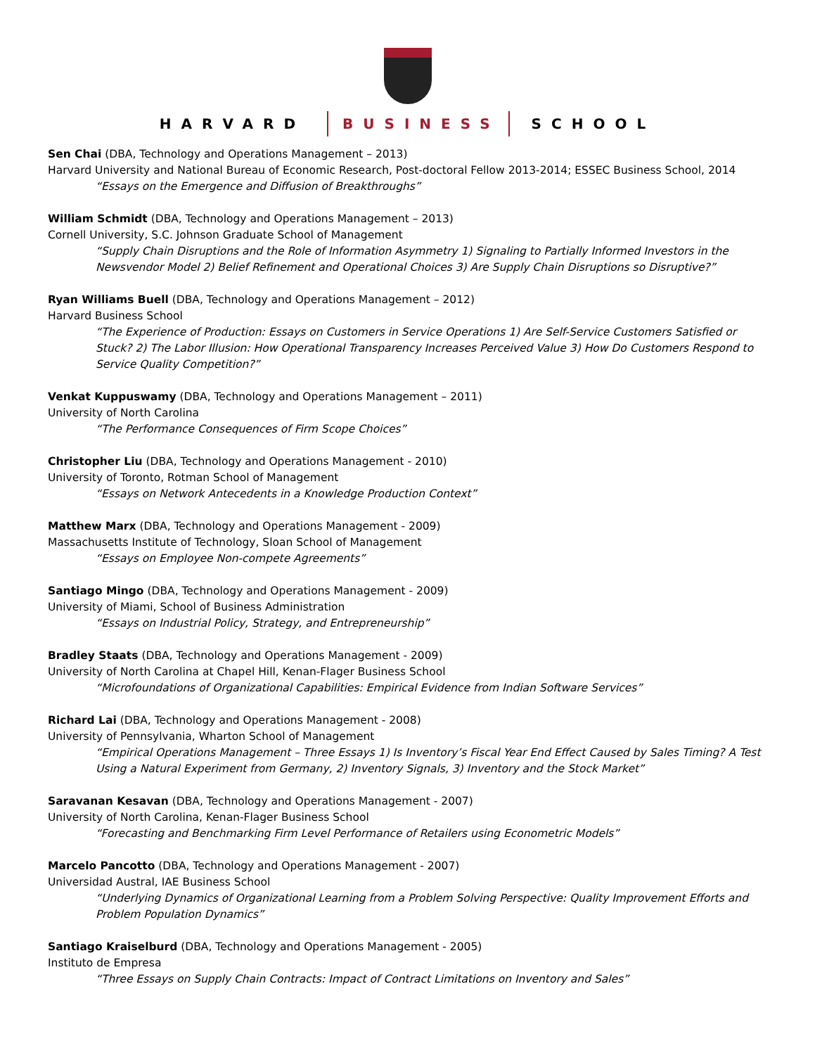HARVARD BUSINESS SCHOOL
Sen Chai (DBA, Technology and Operations Management – 2013)
Harvard University and National Bureau of Economic Research, Post-doctoral Fellow 2013-2014; ESSEC Business School, 2014
“Essays on the Emergence and Diffusion of Breakthroughs”
William Schmidt (DBA, Technology and Operations Management – 2013)
Cornell University, S.C. Johnson Graduate School of Management
“Supply Chain Disruptions and the Role of Information Asymmetry 1) Signaling to Partially Informed Investors in the Newsvendor Model 2) Belief Refinement and Operational Choices 3) Are Supply Chain Disruptions so Disruptive?”
Ryan Williams Buell (DBA, Technology and Operations Management – 2012)
Harvard Business School
“The Experience of Production: Essays on Customers in Service Operations 1) Are Self-Service Customers Satisfied or Stuck? 2) The Labor Illusion: How Operational Transparency Increases Perceived Value 3) How Do Customers Respond to Service Quality Competition?”
Venkat Kuppuswamy (DBA, Technology and Operations Management – 2011)
University of North Carolina
“The Performance Consequences of Firm Scope Choices”
Christopher Liu (DBA, Technology and Operations Management - 2010)
University of Toronto, Rotman School of Management
“Essays on Network Antecedents in a Knowledge Production Context”
Matthew Marx (DBA, Technology and Operations Management - 2009)
Massachusetts Institute of Technology, Sloan School of Management
“Essays on Employee Non-compete Agreements”
Santiago Mingo (DBA, Technology and Operations Management - 2009)
University of Miami, School of Business Administration
“Essays on Industrial Policy, Strategy, and Entrepreneurship”
Bradley Staats (DBA, Technology and Operations Management - 2009)
University of North Carolina at Chapel Hill, Kenan-Flager Business School
“Microfoundations of Organizational Capabilities: Empirical Evidence from Indian Software Services”
Richard Lai (DBA, Technology and Operations Management - 2008)
University of Pennsylvania, Wharton School of Management
“Empirical Operations Management – Three Essays 1) Is Inventory’s Fiscal Year End Effect Caused by Sales Timing? A Test Using a Natural Experiment from Germany, 2) Inventory Signals, 3) Inventory and the Stock Market”
Saravanan Kesavan (DBA, Technology and Operations Management - 2007)
University of North Carolina, Kenan-Flager Business School
“Forecasting and Benchmarking Firm Level Performance of Retailers using Econometric Models”
Marcelo Pancotto (DBA, Technology and Operations Management - 2007)
Universidad Austral, IAE Business School
“Underlying Dynamics of Organizational Learning from a Problem Solving Perspective: Quality Improvement Efforts and Problem Population Dynamics”
Santiago Kraiselburd (DBA, Technology and Operations Management - 2005)
Instituto de Empresa
“Three Essays on Supply Chain Contracts: Impact of Contract Limitations on Inventory and Sales”